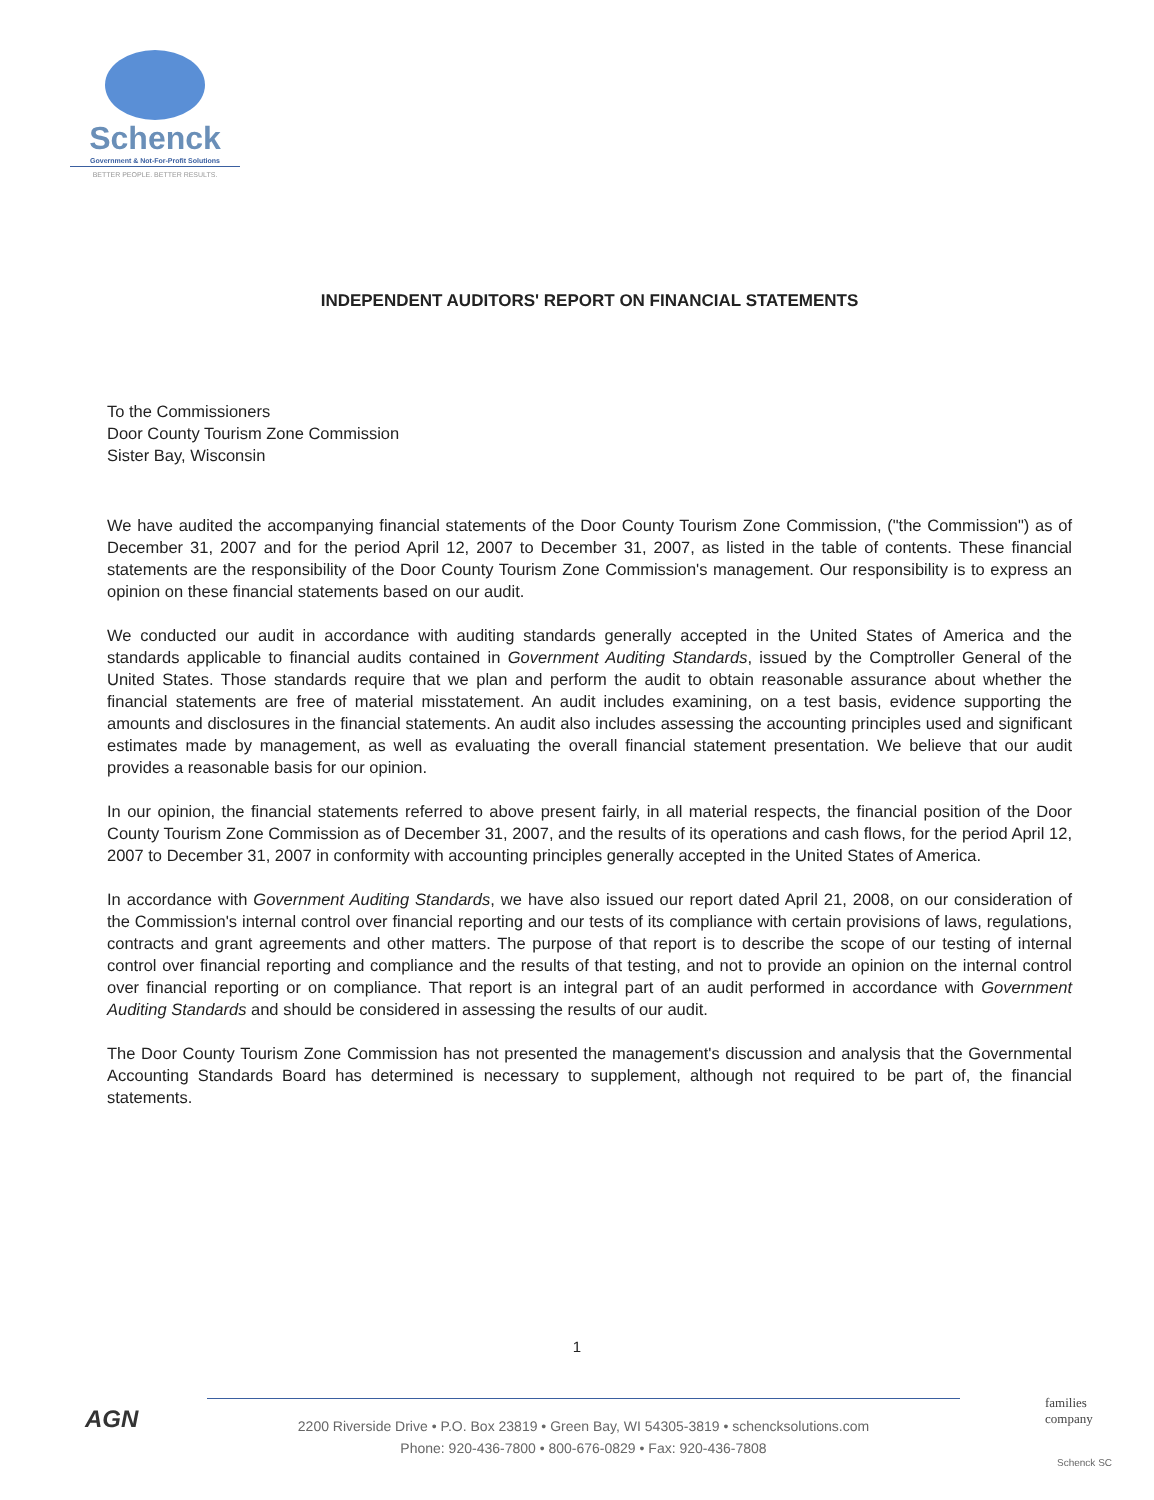Schenck
Government & Not-For-Profit Solutions
BETTER PEOPLE. BETTER RESULTS.
INDEPENDENT AUDITORS' REPORT ON FINANCIAL STATEMENTS
To the Commissioners
Door County Tourism Zone Commission
Sister Bay, Wisconsin
We have audited the accompanying financial statements of the Door County Tourism Zone Commission, ("the Commission") as of December 31, 2007 and for the period April 12, 2007 to December 31, 2007, as listed in the table of contents. These financial statements are the responsibility of the Door County Tourism Zone Commission's management. Our responsibility is to express an opinion on these financial statements based on our audit.
We conducted our audit in accordance with auditing standards generally accepted in the United States of America and the standards applicable to financial audits contained in Government Auditing Standards, issued by the Comptroller General of the United States. Those standards require that we plan and perform the audit to obtain reasonable assurance about whether the financial statements are free of material misstatement. An audit includes examining, on a test basis, evidence supporting the amounts and disclosures in the financial statements. An audit also includes assessing the accounting principles used and significant estimates made by management, as well as evaluating the overall financial statement presentation. We believe that our audit provides a reasonable basis for our opinion.
In our opinion, the financial statements referred to above present fairly, in all material respects, the financial position of the Door County Tourism Zone Commission as of December 31, 2007, and the results of its operations and cash flows, for the period April 12, 2007 to December 31, 2007 in conformity with accounting principles generally accepted in the United States of America.
In accordance with Government Auditing Standards, we have also issued our report dated April 21, 2008, on our consideration of the Commission's internal control over financial reporting and our tests of its compliance with certain provisions of laws, regulations, contracts and grant agreements and other matters. The purpose of that report is to describe the scope of our testing of internal control over financial reporting and compliance and the results of that testing, and not to provide an opinion on the internal control over financial reporting or on compliance. That report is an integral part of an audit performed in accordance with Government Auditing Standards and should be considered in assessing the results of our audit.
The Door County Tourism Zone Commission has not presented the management's discussion and analysis that the Governmental Accounting Standards Board has determined is necessary to supplement, although not required to be part of, the financial statements.
1
AGN
2200 Riverside Drive • P.O. Box 23819 • Green Bay, WI 54305-3819 • schencksolutions.com
Phone: 920-436-7800 • 800-676-0829 • Fax: 920-436-7808
families
company
Schenck SC